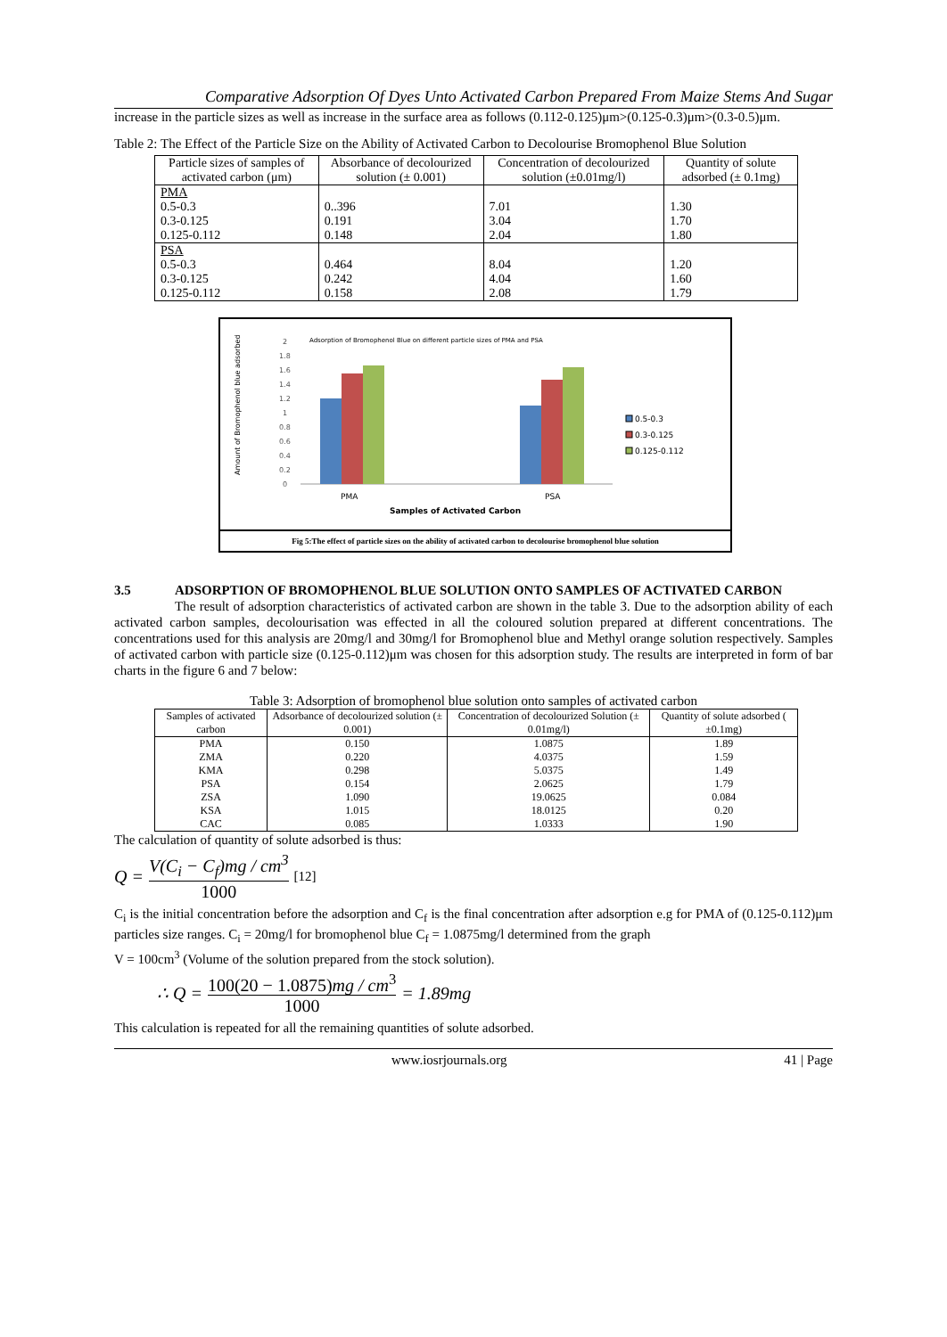Comparative Adsorption Of Dyes Unto Activated Carbon Prepared From Maize Stems And Sugar
increase in the particle sizes as well as increase in the surface area as follows (0.112-0.125)μm>(0.125-0.3)μm>(0.3-0.5)μm.
Table 2: The Effect of the Particle Size on the Ability of Activated Carbon to Decolourise Bromophenol Blue Solution
| Particle sizes of samples of activated carbon (μm) | Absorbance of decolourized solution (± 0.001) | Concentration of decolourized solution (±0.01mg/l) | Quantity of solute adsorbed (± 0.1mg) |
| --- | --- | --- | --- |
| PMA 0.5-0.3 0.3-0.125 0.125-0.112 | 0..396 0.191 0.148 | 7.01 3.04 2.04 | 1.30 1.70 1.80 |
| PSA 0.5-0.3 0.3-0.125 0.125-0.112 | 0.464 0.242 0.158 | 8.04 4.04 2.08 | 1.20 1.60 1.79 |
Adsorption of Bromophenol Blue on different particle sizes of PMA and PSA
Amount of Bromophenol blue adsorbed
0
0.2
0.4
0.6
0.8
1
1.2
1.4
1.6
1.8
2
PMA
PSA
Samples of Activated Carbon
0.5-0.3
0.3-0.125
0.125-0.112
Fig 5:The effect of particle sizes on the ability of activated carbon to decolourise bromophenol blue solution
3.5 ADSORPTION OF BROMOPHENOL BLUE SOLUTION ONTO SAMPLES OF ACTIVATED CARBON
The result of adsorption characteristics of activated carbon are shown in the table 3. Due to the adsorption ability of each activated carbon samples, decolourisation was effected in all the coloured solution prepared at different concentrations. The concentrations used for this analysis are 20mg/l and 30mg/l for Bromophenol blue and Methyl orange solution respectively. Samples of activated carbon with particle size (0.125-0.112)μm was chosen for this adsorption study. The results are interpreted in form of bar charts in the figure 6 and 7 below:
Table 3: Adsorption of bromophenol blue solution onto samples of activated carbon
| Samples of activated carbon | Adsorbance of decolourized solution (± 0.001) | Concentration of decolourized Solution (± 0.01mg/l) | Quantity of solute adsorbed ( ±0.1mg) |
| --- | --- | --- | --- |
| PMA | 0.150 | 1.0875 | 1.89 |
| ZMA | 0.220 | 4.0375 | 1.59 |
| KMA | 0.298 | 5.0375 | 1.49 |
| PSA | 0.154 | 2.0625 | 1.79 |
| ZSA | 1.090 | 19.0625 | 0.084 |
| KSA | 1.015 | 18.0125 | 0.20 |
| CAC | 0.085 | 1.0333 | 1.90 |
The calculation of quantity of solute adsorbed is thus:
Q = V(C<sub>i</sub> − C<sub>f</sub>)mg / cm<sup>3</sup> 1000 [12]
C<sub>i</sub> is the initial concentration before the adsorption and C<sub>f</sub> is the final concentration after adsorption e.g for PMA of (0.125-0.112)μm particles size ranges. C<sub>i</sub> = 20mg/l for bromophenol blue C<sub>f</sub> = 1.0875mg/l determined from the graph
V = 100cm<sup>3</sup> (Volume of the solution prepared from the stock solution).
∴ Q = 100(20 − 1.0875)mg / cm<sup>3</sup> 1000 = 1.89mg
This calculation is repeated for all the remaining quantities of solute adsorbed.
www.iosrjournals.org 41 | Page